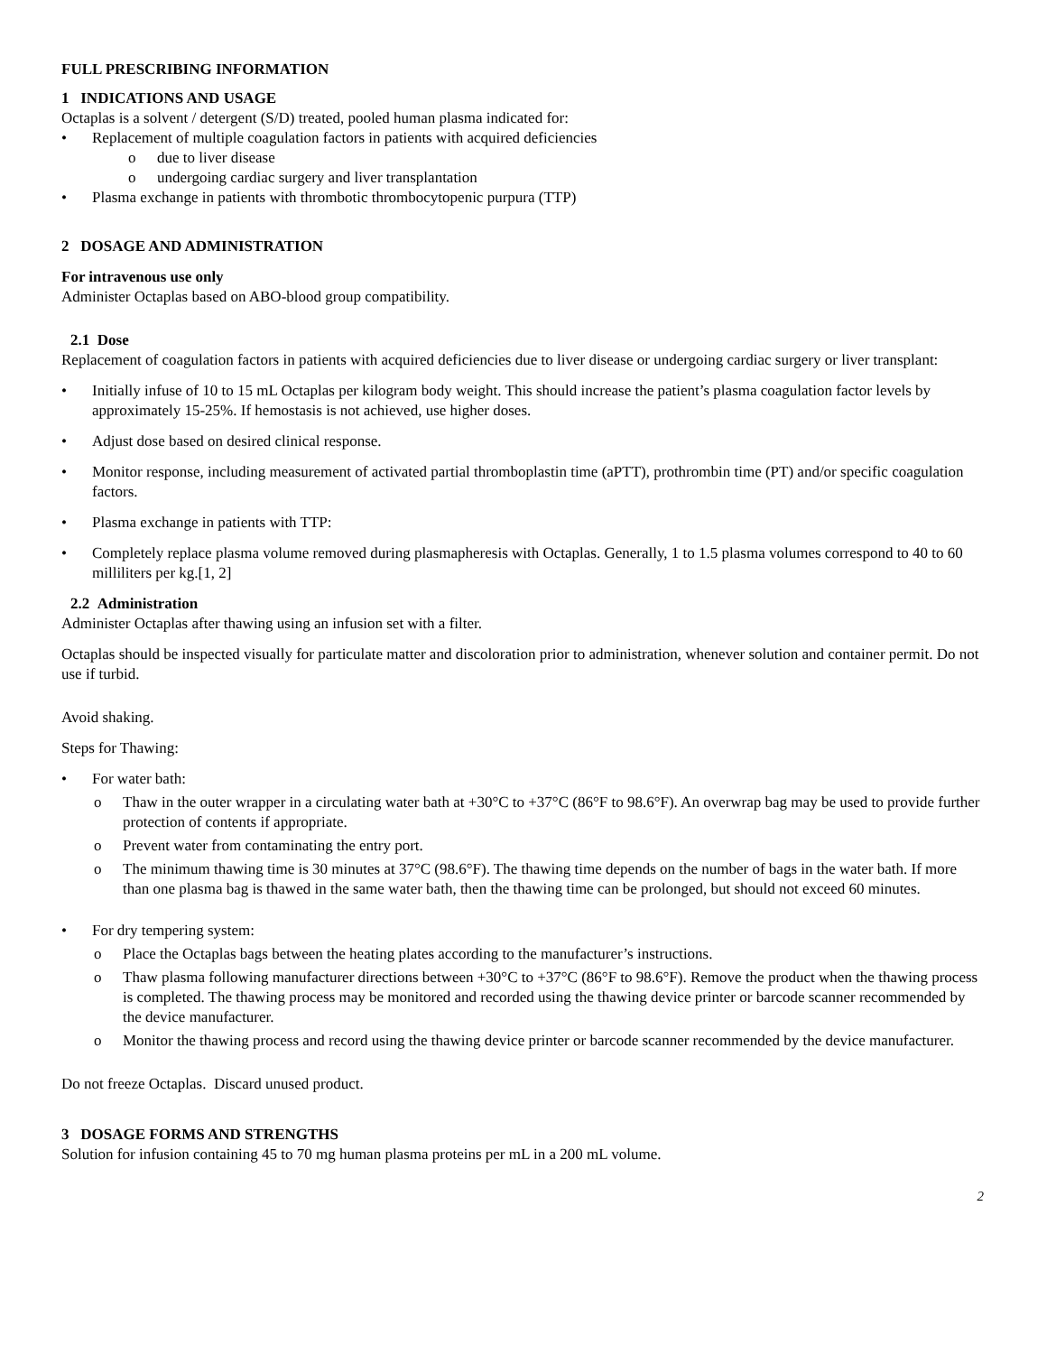FULL PRESCRIBING INFORMATION
1 INDICATIONS AND USAGE
Octaplas is a solvent / detergent (S/D) treated, pooled human plasma indicated for:
Replacement of multiple coagulation factors in patients with acquired deficiencies
due to liver disease
undergoing cardiac surgery and liver transplantation
Plasma exchange in patients with thrombotic thrombocytopenic purpura (TTP)
2 DOSAGE AND ADMINISTRATION
For intravenous use only
Administer Octaplas based on ABO-blood group compatibility.
2.1 Dose
Replacement of coagulation factors in patients with acquired deficiencies due to liver disease or undergoing cardiac surgery or liver transplant:
Initially infuse of 10 to 15 mL Octaplas per kilogram body weight. This should increase the patient’s plasma coagulation factor levels by approximately 15-25%. If hemostasis is not achieved, use higher doses.
Adjust dose based on desired clinical response.
Monitor response, including measurement of activated partial thromboplastin time (aPTT), prothrombin time (PT) and/or specific coagulation factors.
Plasma exchange in patients with TTP:
Completely replace plasma volume removed during plasmapheresis with Octaplas. Generally, 1 to 1.5 plasma volumes correspond to 40 to 60 milliliters per kg.[1, 2]
2.2 Administration
Administer Octaplas after thawing using an infusion set with a filter.
Octaplas should be inspected visually for particulate matter and discoloration prior to administration, whenever solution and container permit. Do not use if turbid.
Avoid shaking.
Steps for Thawing:
For water bath:
Thaw in the outer wrapper in a circulating water bath at +30°C to +37°C (86°F to 98.6°F). An overwrap bag may be used to provide further protection of contents if appropriate.
Prevent water from contaminating the entry port.
The minimum thawing time is 30 minutes at 37°C (98.6°F). The thawing time depends on the number of bags in the water bath. If more than one plasma bag is thawed in the same water bath, then the thawing time can be prolonged, but should not exceed 60 minutes.
For dry tempering system:
Place the Octaplas bags between the heating plates according to the manufacturer’s instructions.
Thaw plasma following manufacturer directions between +30°C to +37°C (86°F to 98.6°F). Remove the product when the thawing process is completed. The thawing process may be monitored and recorded using the thawing device printer or barcode scanner recommended by the device manufacturer.
Monitor the thawing process and record using the thawing device printer or barcode scanner recommended by the device manufacturer.
Do not freeze Octaplas. Discard unused product.
3 DOSAGE FORMS AND STRENGTHS
Solution for infusion containing 45 to 70 mg human plasma proteins per mL in a 200 mL volume.
2